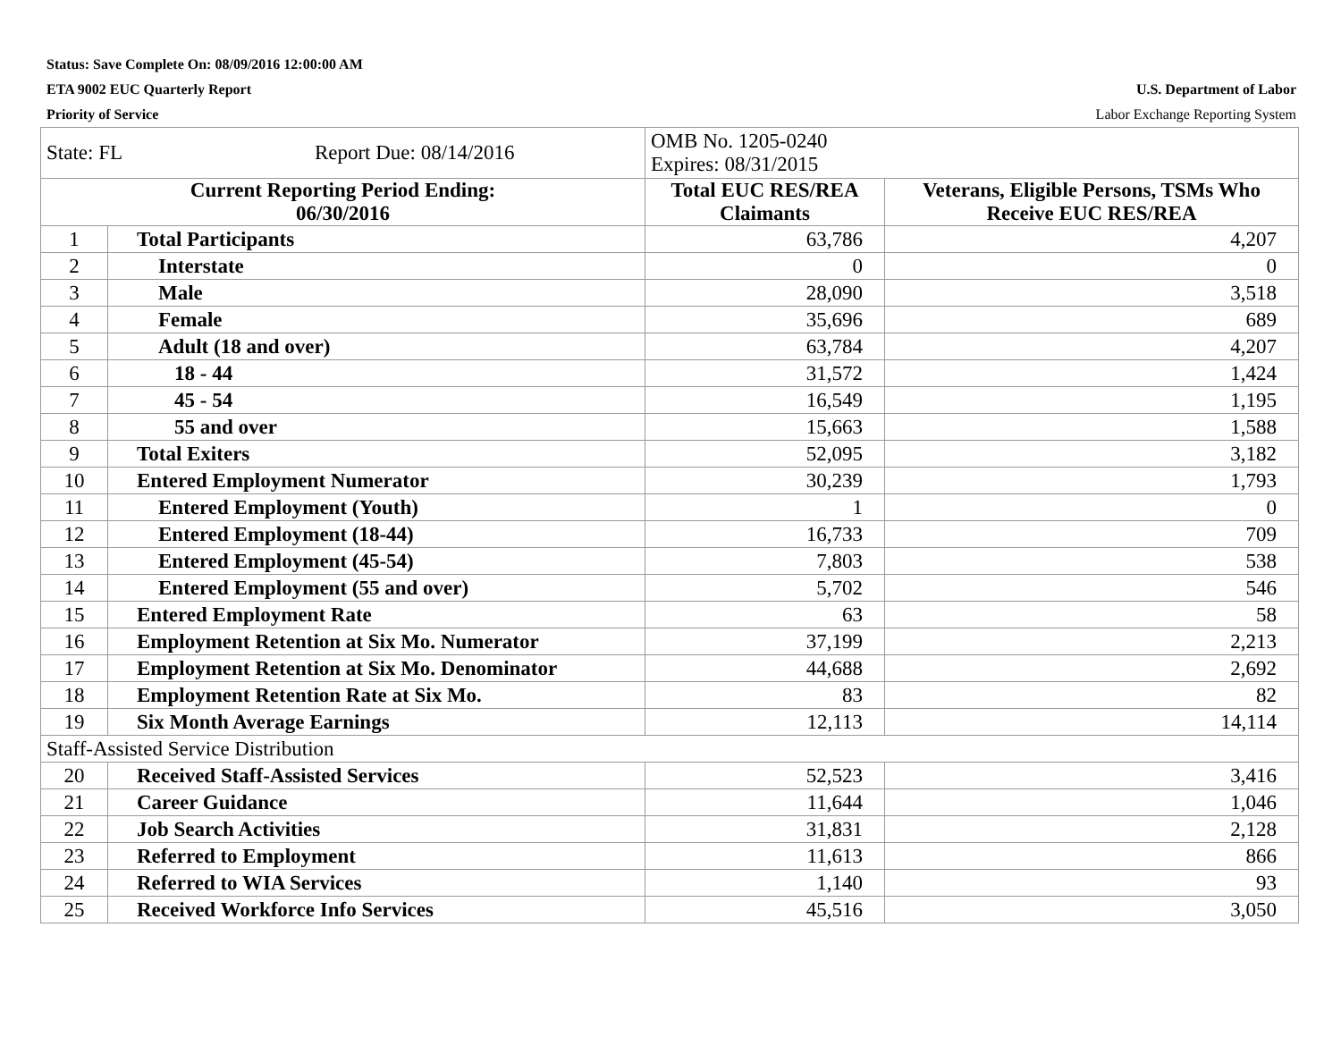Status: Save Complete On: 08/09/2016 12:00:00 AM
ETA 9002 EUC Quarterly Report U.S. Department of Labor
Priority of Service Labor Exchange Reporting System
| State: FL Report Due: 08/14/2016 | | OMB No. 1205-0240 Expires: 08/31/2015 | |
| Current Reporting Period Ending: 06/30/2016 | | Total EUC RES/REA Claimants | Veterans, Eligible Persons, TSMs Who Receive EUC RES/REA |
| 1 | Total Participants | 63,786 | 4,207 |
| 2 | Interstate | 0 | 0 |
| 3 | Male | 28,090 | 3,518 |
| 4 | Female | 35,696 | 689 |
| 5 | Adult (18 and over) | 63,784 | 4,207 |
| 6 | 18 - 44 | 31,572 | 1,424 |
| 7 | 45 - 54 | 16,549 | 1,195 |
| 8 | 55 and over | 15,663 | 1,588 |
| 9 | Total Exiters | 52,095 | 3,182 |
| 10 | Entered Employment Numerator | 30,239 | 1,793 |
| 11 | Entered Employment (Youth) | 1 | 0 |
| 12 | Entered Employment (18-44) | 16,733 | 709 |
| 13 | Entered Employment (45-54) | 7,803 | 538 |
| 14 | Entered Employment (55 and over) | 5,702 | 546 |
| 15 | Entered Employment Rate | 63 | 58 |
| 16 | Employment Retention at Six Mo. Numerator | 37,199 | 2,213 |
| 17 | Employment Retention at Six Mo. Denominator | 44,688 | 2,692 |
| 18 | Employment Retention Rate at Six Mo. | 83 | 82 |
| 19 | Six Month Average Earnings | 12,113 | 14,114 |
| Staff-Assisted Service Distribution | | | |
| 20 | Received Staff-Assisted Services | 52,523 | 3,416 |
| 21 | Career Guidance | 11,644 | 1,046 |
| 22 | Job Search Activities | 31,831 | 2,128 |
| 23 | Referred to Employment | 11,613 | 866 |
| 24 | Referred to WIA Services | 1,140 | 93 |
| 25 | Received Workforce Info Services | 45,516 | 3,050 |